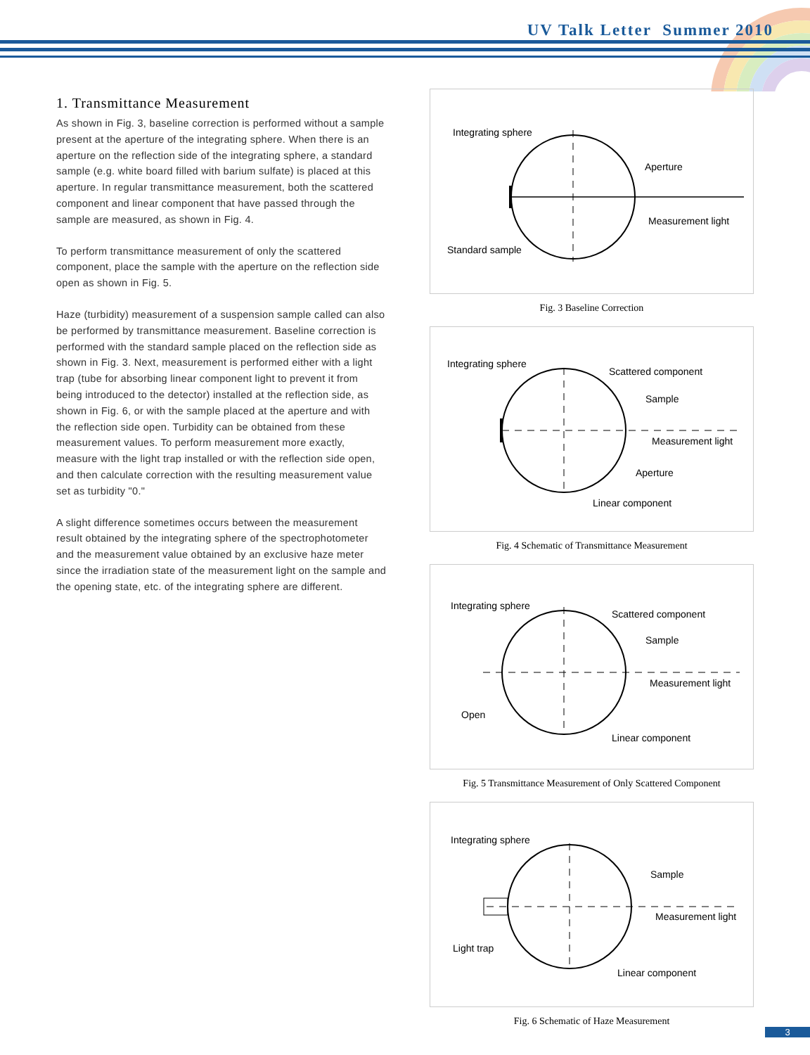UV Talk Letter Summer 2010
1. Transmittance Measurement
As shown in Fig. 3, baseline correction is performed without a sample present at the aperture of the integrating sphere. When there is an aperture on the reflection side of the integrating sphere, a standard sample (e.g. white board filled with barium sulfate) is placed at this aperture. In regular transmittance measurement, both the scattered component and linear component that have passed through the sample are measured, as shown in Fig. 4.
To perform transmittance measurement of only the scattered component, place the sample with the aperture on the reflection side open as shown in Fig. 5.
Haze (turbidity) measurement of a suspension sample called can also be performed by transmittance measurement. Baseline correction is performed with the standard sample placed on the reflection side as shown in Fig. 3. Next, measurement is performed either with a light trap (tube for absorbing linear component light to prevent it from being introduced to the detector) installed at the reflection side, as shown in Fig. 6, or with the sample placed at the aperture and with the reflection side open. Turbidity can be obtained from these measurement values. To perform measurement more exactly, measure with the light trap installed or with the reflection side open, and then calculate correction with the resulting measurement value set as turbidity "0."
A slight difference sometimes occurs between the measurement result obtained by the integrating sphere of the spectrophotometer and the measurement value obtained by an exclusive haze meter since the irradiation state of the measurement light on the sample and the opening state, etc. of the integrating sphere are different.
Integrating sphere
Aperture
Measurement light
Standard sample
Fig. 3 Baseline Correction
Integrating sphere
Scattered component
Sample
Measurement light
Aperture
Linear component
Fig. 4 Schematic of Transmittance Measurement
Integrating sphere
Scattered component
Sample
Measurement light
Open
Linear component
Fig. 5 Transmittance Measurement of Only Scattered Component
Integrating sphere
Sample
Measurement light
Light trap
Linear component
Fig. 6 Schematic of Haze Measurement
3